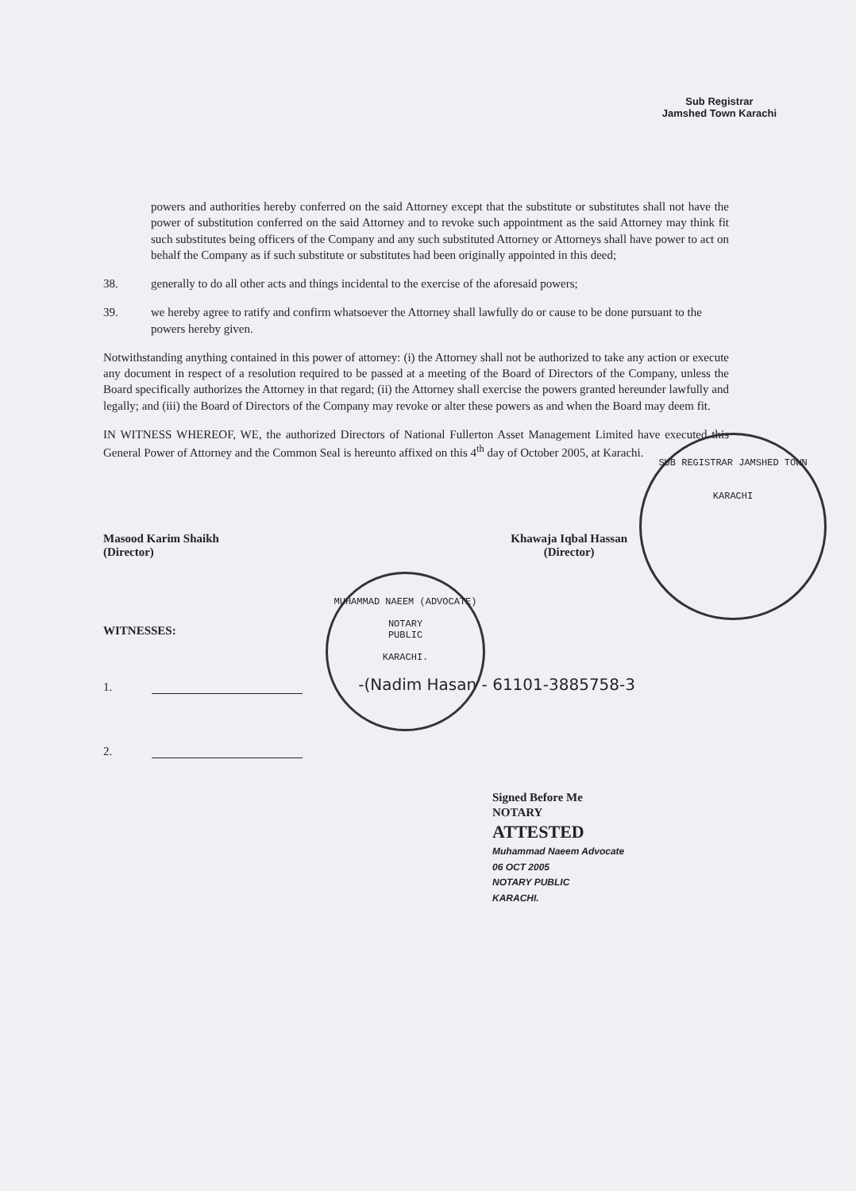Sub Registrar
Jamshed Town Karachi
SUB REGISTRAR JAMSHED TOWN
KARACHI
MUHAMMAD NAEEM (ADVOCATE)
NOTARY
PUBLIC
KARACHI.
powers and authorities hereby conferred on the said Attorney except that the substitute or substitutes shall not have the power of substitution conferred on the said Attorney and to revoke such appointment as the said Attorney may think fit such substitutes being officers of the Company and any such substituted Attorney or Attorneys shall have power to act on behalf the Company as if such substitute or substitutes had been originally appointed in this deed;
38. generally to do all other acts and things incidental to the exercise of the aforesaid powers;
39. we hereby agree to ratify and confirm whatsoever the Attorney shall lawfully do or cause to be done pursuant to the powers hereby given.
Notwithstanding anything contained in this power of attorney: (i) the Attorney shall not be authorized to take any action or execute any document in respect of a resolution required to be passed at a meeting of the Board of Directors of the Company, unless the Board specifically authorizes the Attorney in that regard; (ii) the Attorney shall exercise the powers granted hereunder lawfully and legally; and (iii) the Board of Directors of the Company may revoke or alter these powers as and when the Board may deem fit.
IN WITNESS WHEREOF, WE, the authorized Directors of National Fullerton Asset Management Limited have executed this General Power of Attorney and the Common Seal is hereunto affixed on this 4<sup>th</sup> day of October 2005, at Karachi.
Masood Karim Shaikh
(Director)
Khawaja Iqbal Hassan
(Director)
WITNESSES:
1. -(Nadim Hasan - 61101-3885758-3
2.
Signed Before Me
NOTARY
ATTESTED
Muhammad Naeem Advocate
06 OCT 2005
NOTARY PUBLIC
KARACHI.